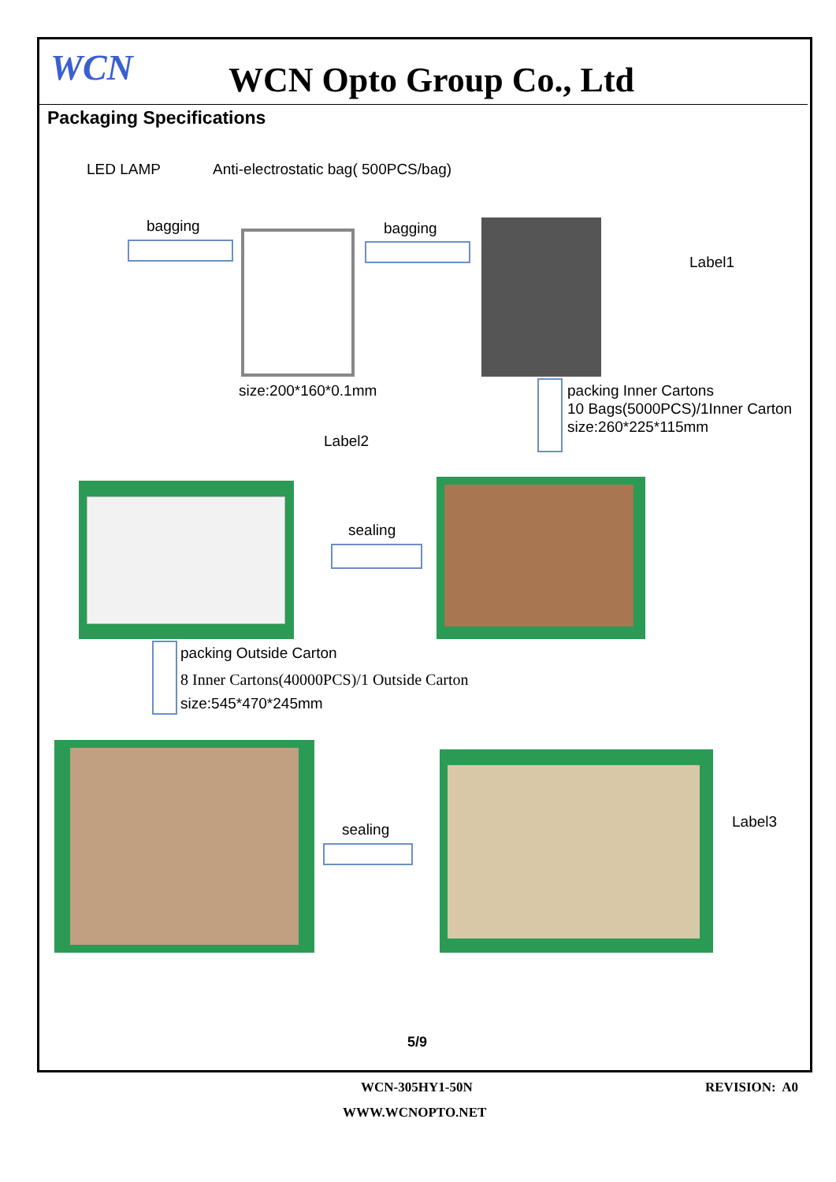WCN WCN Opto Group Co., Ltd
Packaging Specifications
LED LAMP
Anti-electrostatic bag( 500PCS/bag)
bagging bagging
Label1
size:200*160*0.1mm
packing Inner Cartons
10 Bags(5000PCS)/1Inner Carton
size:260*225*115mm
Label2
sealing
packing Outside Carton
8 Inner Cartons(40000PCS)/1 Outside Carton
size:545*470*245mm
sealing Label3
5/9
WCN-305HY1-50N REVISION: A0
WWW.WCNOPTO.NET